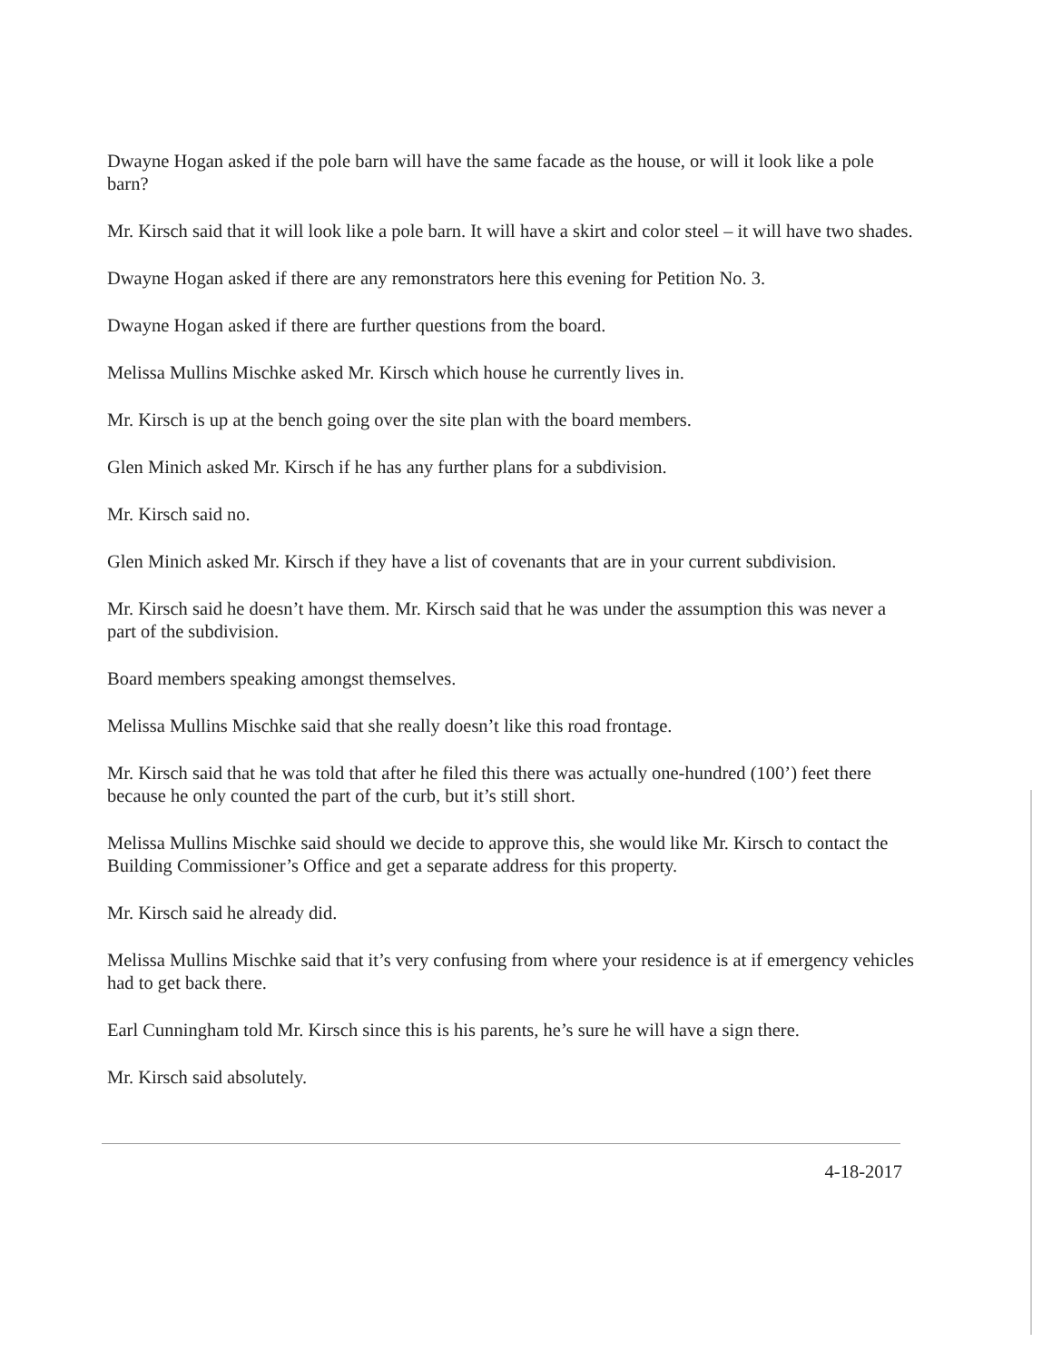Dwayne Hogan asked if the pole barn will have the same facade as the house, or will it look like a pole barn?
Mr. Kirsch said that it will look like a pole barn. It will have a skirt and color steel – it will have two shades.
Dwayne Hogan asked if there are any remonstrators here this evening for Petition No. 3.
Dwayne Hogan asked if there are further questions from the board.
Melissa Mullins Mischke asked Mr. Kirsch which house he currently lives in.
Mr. Kirsch is up at the bench going over the site plan with the board members.
Glen Minich asked Mr. Kirsch if he has any further plans for a subdivision.
Mr. Kirsch said no.
Glen Minich asked Mr. Kirsch if they have a list of covenants that are in your current subdivision.
Mr. Kirsch said he doesn’t have them. Mr. Kirsch said that he was under the assumption this was never a part of the subdivision.
Board members speaking amongst themselves.
Melissa Mullins Mischke said that she really doesn’t like this road frontage.
Mr. Kirsch said that he was told that after he filed this there was actually one-hundred (100’) feet there because he only counted the part of the curb, but it’s still short.
Melissa Mullins Mischke said should we decide to approve this, she would like Mr. Kirsch to contact the Building Commissioner’s Office and get a separate address for this property.
Mr. Kirsch said he already did.
Melissa Mullins Mischke said that it’s very confusing from where your residence is at if emergency vehicles had to get back there.
Earl Cunningham told Mr. Kirsch since this is his parents, he’s sure he will have a sign there.
Mr. Kirsch said absolutely.
4-18-2017